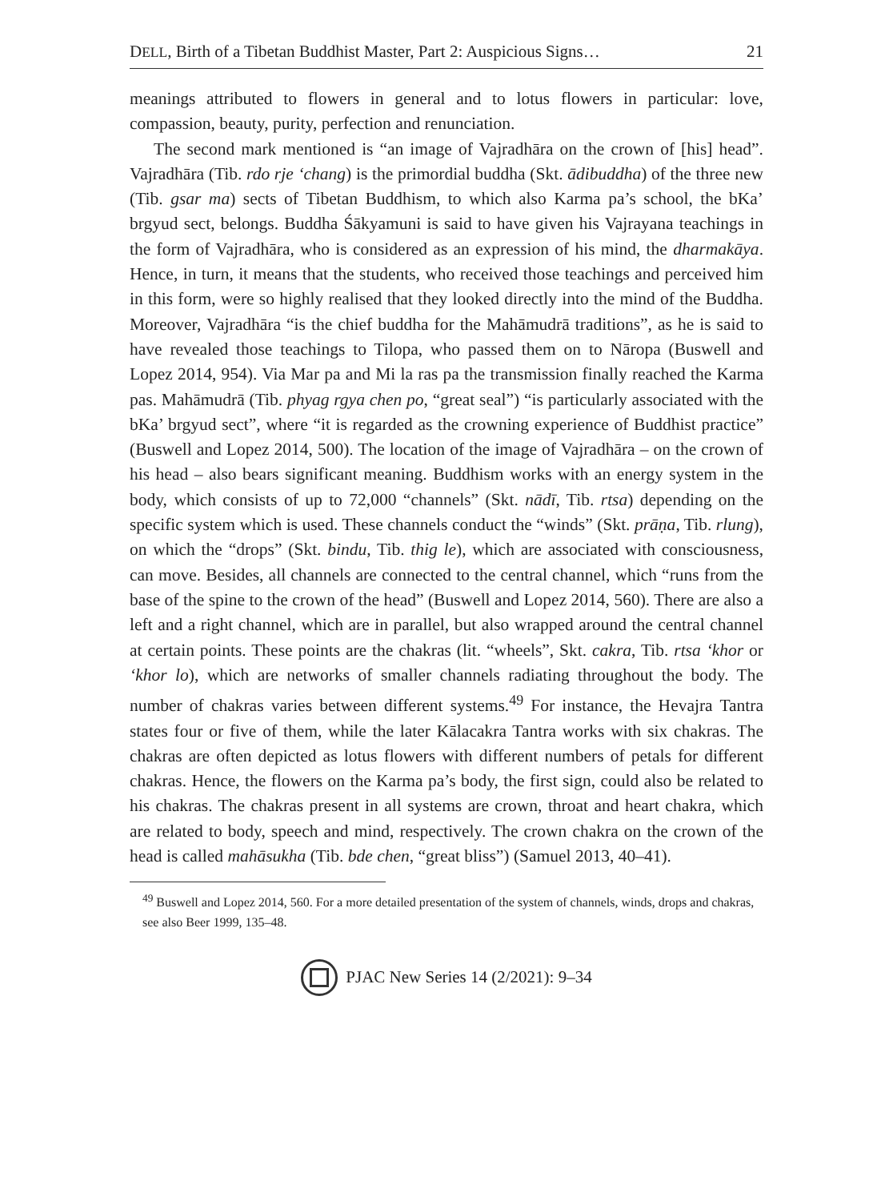DELL, Birth of a Tibetan Buddhist Master, Part 2: Auspicious Signs… 21
meanings attributed to flowers in general and to lotus flowers in particular: love, compassion, beauty, purity, perfection and renunciation.
The second mark mentioned is “an image of Vajradhāra on the crown of [his] head”. Vajradhāra (Tib. rdo rje ‘chang) is the primordial buddha (Skt. ādibuddha) of the three new (Tib. gsar ma) sects of Tibetan Buddhism, to which also Karma pa’s school, the bKa’ brgyud sect, belongs. Buddha Śākyamuni is said to have given his Vajrayana teachings in the form of Vajradhāra, who is considered as an expression of his mind, the dharmakāya. Hence, in turn, it means that the students, who received those teachings and perceived him in this form, were so highly realised that they looked directly into the mind of the Buddha. Moreover, Vajradhāra “is the chief buddha for the Mahāmudrā traditions”, as he is said to have revealed those teachings to Tilopa, who passed them on to Nāropa (Buswell and Lopez 2014, 954). Via Mar pa and Mi la ras pa the transmission finally reached the Karma pas. Mahāmudrā (Tib. phyag rgya chen po, “great seal”) “is particularly associated with the bKa’ brgyud sect”, where “it is regarded as the crowning experience of Buddhist practice” (Buswell and Lopez 2014, 500). The location of the image of Vajradhāra – on the crown of his head – also bears significant meaning. Buddhism works with an energy system in the body, which consists of up to 72,000 “channels” (Skt. nādī, Tib. rtsa) depending on the specific system which is used. These channels conduct the “winds” (Skt. prāṇa, Tib. rlung), on which the “drops” (Skt. bindu, Tib. thig le), which are associated with consciousness, can move. Besides, all channels are connected to the central channel, which “runs from the base of the spine to the crown of the head” (Buswell and Lopez 2014, 560). There are also a left and a right channel, which are in parallel, but also wrapped around the central channel at certain points. These points are the chakras (lit. “wheels”, Skt. cakra, Tib. rtsa ‘khor or ‘khor lo), which are networks of smaller channels radiating throughout the body. The number of chakras varies between different systems.<sup>49</sup> For instance, the Hevajra Tantra states four or five of them, while the later Kālacakra Tantra works with six chakras. The chakras are often depicted as lotus flowers with different numbers of petals for different chakras. Hence, the flowers on the Karma pa’s body, the first sign, could also be related to his chakras. The chakras present in all systems are crown, throat and heart chakra, which are related to body, speech and mind, respectively. The crown chakra on the crown of the head is called mahāsukha (Tib. bde chen, “great bliss”) (Samuel 2013, 40–41).
<sup>49</sup> Buswell and Lopez 2014, 560. For a more detailed presentation of the system of channels, winds, drops and chakras, see also Beer 1999, 135–48.
PJAC New Series 14 (2/2021): 9–34